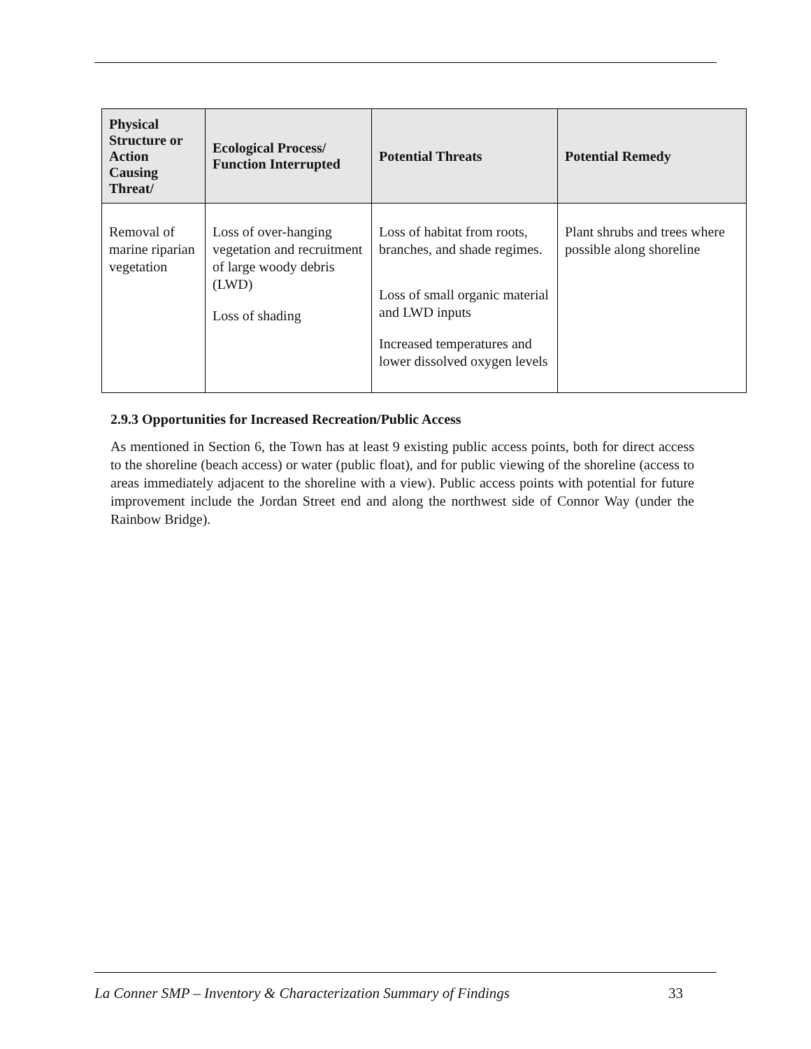| Physical Structure or Action Causing Threat/ | Ecological Process/ Function Interrupted | Potential Threats | Potential Remedy |
| --- | --- | --- | --- |
| Removal of marine riparian vegetation | Loss of over-hanging vegetation and recruitment of large woody debris (LWD) Loss of shading | Loss of habitat from roots, branches, and shade regimes. Loss of small organic material and LWD inputs Increased temperatures and lower dissolved oxygen levels | Plant shrubs and trees where possible along shoreline |
2.9.3 Opportunities for Increased Recreation/Public Access
As mentioned in Section 6, the Town has at least 9 existing public access points, both for direct access to the shoreline (beach access) or water (public float), and for public viewing of the shoreline (access to areas immediately adjacent to the shoreline with a view). Public access points with potential for future improvement include the Jordan Street end and along the northwest side of Connor Way (under the Rainbow Bridge).
La Conner SMP – Inventory & Characterization Summary of Findings 33